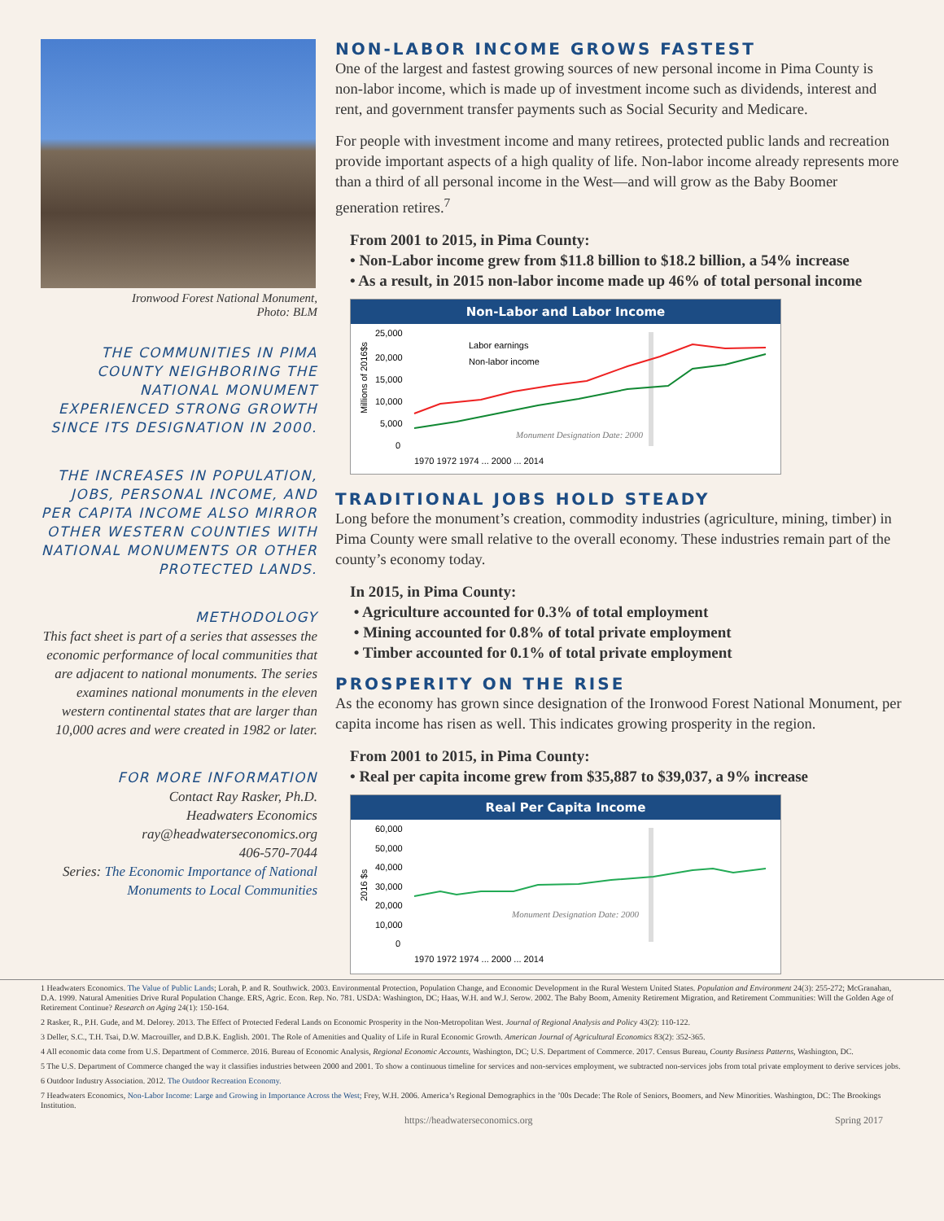Ironwood Forest National Monument,
Photo: BLM
THE COMMUNITIES IN PIMA COUNTY NEIGHBORING THE NATIONAL MONUMENT EXPERIENCED STRONG GROWTH SINCE ITS DESIGNATION IN 2000.
THE INCREASES IN POPULATION, JOBS, PERSONAL INCOME, AND PER CAPITA INCOME ALSO MIRROR OTHER WESTERN COUNTIES WITH NATIONAL MONUMENTS OR OTHER PROTECTED LANDS.
METHODOLOGY
This fact sheet is part of a series that assesses the economic performance of local communities that are adjacent to national monuments. The series examines national monuments in the eleven western continental states that are larger than 10,000 acres and were created in 1982 or later.
FOR MORE INFORMATION
Contact Ray Rasker, Ph.D.
Headwaters Economics
ray@headwaterseconomics.org
406-570-7044
Series: The Economic Importance of National Monuments to Local Communities
NON-LABOR INCOME GROWS FASTEST
One of the largest and fastest growing sources of new personal income in Pima County is non-labor income, which is made up of investment income such as dividends, interest and rent, and government transfer payments such as Social Security and Medicare.
For people with investment income and many retirees, protected public lands and recreation provide important aspects of a high quality of life. Non-labor income already represents more than a third of all personal income in the West—and will grow as the Baby Boomer generation retires.<sup>7</sup>
From 2001 to 2015, in Pima County:
• Non-Labor income grew from $11.8 billion to $18.2 billion, a 54% increase
• As a result, in 2015 non-labor income made up 46% of total personal income
Non-Labor and Labor Income
25,000
20,000
15,000
10,000
5,000
0
Millions of 2016$s
Labor earnings
Non-labor income
Monument Designation Date: 2000
1970 1972 1974 ... 2000 ... 2014
TRADITIONAL JOBS HOLD STEADY
Long before the monument’s creation, commodity industries (agriculture, mining, timber) in Pima County were small relative to the overall economy. These industries remain part of the county’s economy today.
In 2015, in Pima County:
• Agriculture accounted for 0.3% of total employment
• Mining accounted for 0.8% of total private employment
• Timber accounted for 0.1% of total private employment
PROSPERITY ON THE RISE
As the economy has grown since designation of the Ironwood Forest National Monument, per capita income has risen as well. This indicates growing prosperity in the region.
From 2001 to 2015, in Pima County:
• Real per capita income grew from $35,887 to $39,037, a 9% increase
Real Per Capita Income
60,000
50,000
40,000
30,000
20,000
10,000
0
2016 $s
Monument Designation Date: 2000
1970 1972 1974 ... 2000 ... 2014
1 Headwaters Economics. The Value of Public Lands; Lorah, P. and R. Southwick. 2003. Environmental Protection, Population Change, and Economic Development in the Rural Western United States. Population and Environment 24(3): 255-272; McGranahan, D.A. 1999. Natural Amenities Drive Rural Population Change. ERS, Agric. Econ. Rep. No. 781. USDA: Washington, DC; Haas, W.H. and W.J. Serow. 2002. The Baby Boom, Amenity Retirement Migration, and Retirement Communities: Will the Golden Age of Retirement Continue? Research on Aging 24(1): 150-164.
2 Rasker, R., P.H. Gude, and M. Delorey. 2013. The Effect of Protected Federal Lands on Economic Prosperity in the Non-Metropolitan West. Journal of Regional Analysis and Policy 43(2): 110-122.
3 Deller, S.C., T.H. Tsai, D.W. Macrouiller, and D.B.K. English. 2001. The Role of Amenities and Quality of Life in Rural Economic Growth. American Journal of Agricultural Economics 83(2): 352-365.
4 All economic data come from U.S. Department of Commerce. 2016. Bureau of Economic Analysis, Regional Economic Accounts, Washington, DC; U.S. Department of Commerce. 2017. Census Bureau, County Business Patterns, Washington, DC.
5 The U.S. Department of Commerce changed the way it classifies industries between 2000 and 2001. To show a continuous timeline for services and non-services employment, we subtracted non-services jobs from total private employment to derive services jobs.
6 Outdoor Industry Association. 2012. The Outdoor Recreation Economy.
7 Headwaters Economics, Non-Labor Income: Large and Growing in Importance Across the West; Frey, W.H. 2006. America’s Regional Demographics in the ’00s Decade: The Role of Seniors, Boomers, and New Minorities. Washington, DC: The Brookings Institution.
https://headwaterseconomics.org Spring 2017